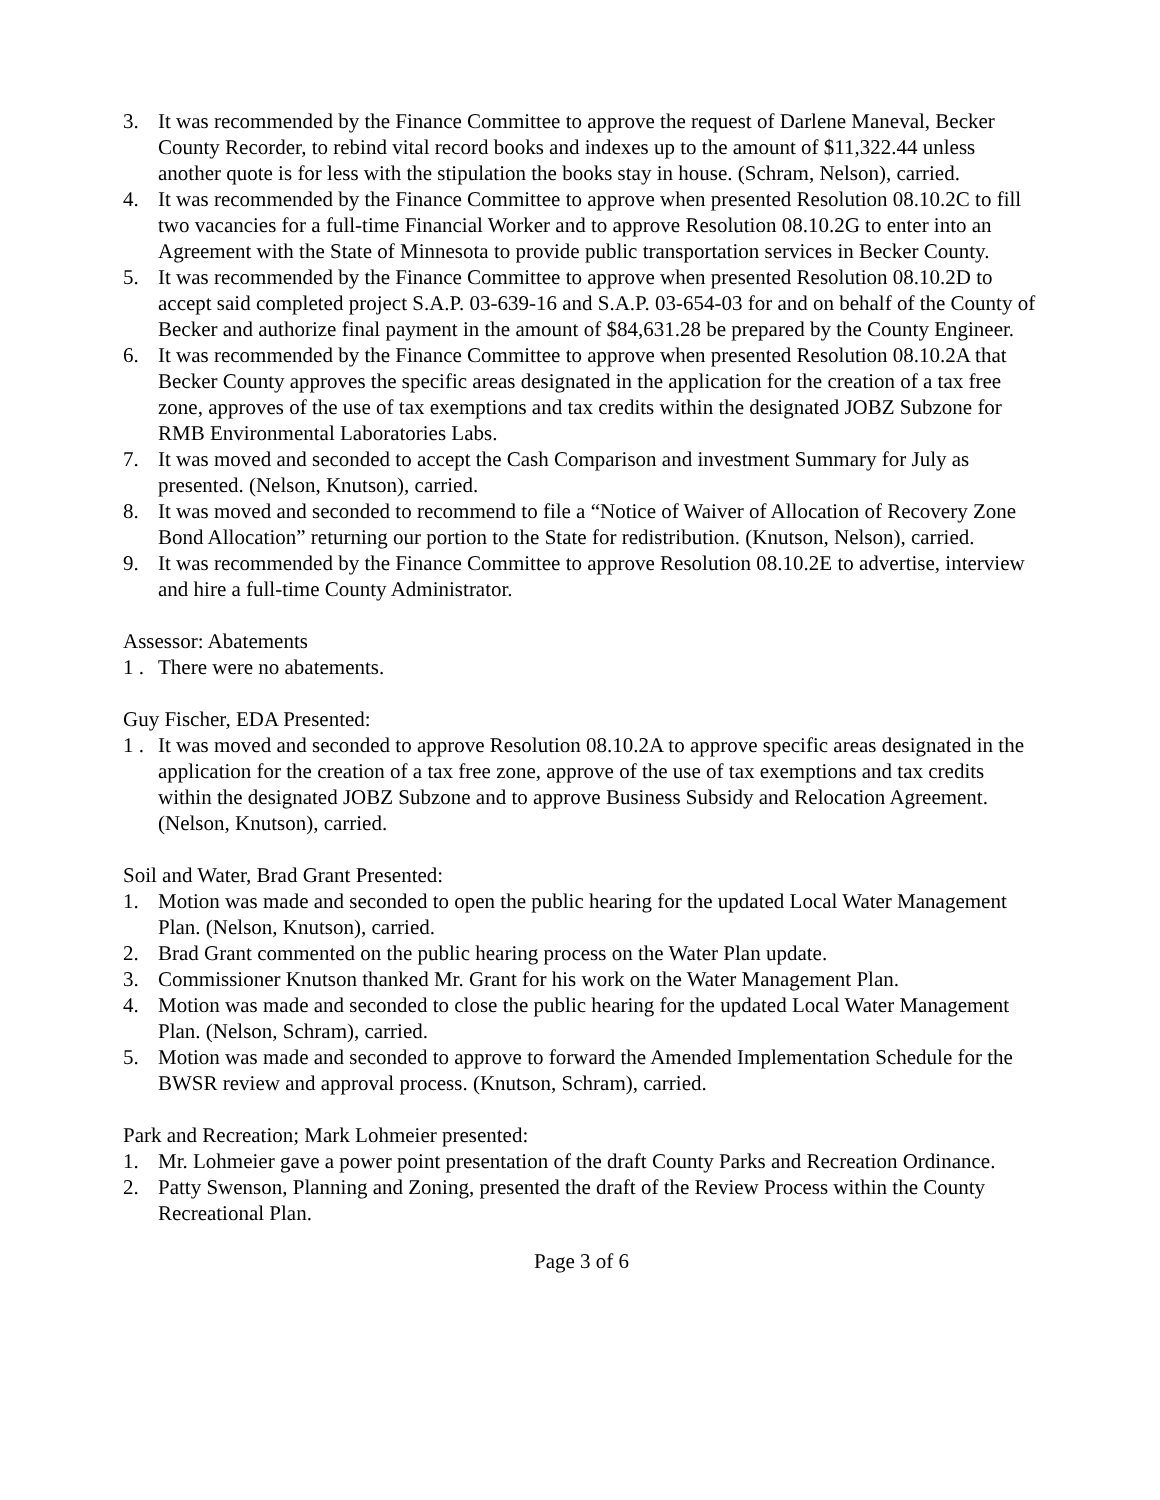3. It was recommended by the Finance Committee to approve the request of Darlene Maneval, Becker County Recorder, to rebind vital record books and indexes up to the amount of $11,322.44 unless another quote is for less with the stipulation the books stay in house. (Schram, Nelson), carried.
4. It was recommended by the Finance Committee to approve when presented Resolution 08.10.2C to fill two vacancies for a full-time Financial Worker and to approve Resolution 08.10.2G to enter into an Agreement with the State of Minnesota to provide public transportation services in Becker County.
5. It was recommended by the Finance Committee to approve when presented Resolution 08.10.2D to accept said completed project S.A.P. 03-639-16 and S.A.P. 03-654-03 for and on behalf of the County of Becker and authorize final payment in the amount of $84,631.28 be prepared by the County Engineer.
6. It was recommended by the Finance Committee to approve when presented Resolution 08.10.2A that Becker County approves the specific areas designated in the application for the creation of a tax free zone, approves of the use of tax exemptions and tax credits within the designated JOBZ Subzone for RMB Environmental Laboratories Labs.
7. It was moved and seconded to accept the Cash Comparison and investment Summary for July as presented. (Nelson, Knutson), carried.
8. It was moved and seconded to recommend to file a “Notice of Waiver of Allocation of Recovery Zone Bond Allocation” returning our portion to the State for redistribution. (Knutson, Nelson), carried.
9. It was recommended by the Finance Committee to approve Resolution 08.10.2E to advertise, interview and hire a full-time County Administrator.
Assessor: Abatements
1 . There were no abatements.
Guy Fischer, EDA Presented:
1 . It was moved and seconded to approve Resolution 08.10.2A to approve specific areas designated in the application for the creation of a tax free zone, approve of the use of tax exemptions and tax credits within the designated JOBZ Subzone and to approve Business Subsidy and Relocation Agreement. (Nelson, Knutson), carried.
Soil and Water, Brad Grant Presented:
1. Motion was made and seconded to open the public hearing for the updated Local Water Management Plan. (Nelson, Knutson), carried.
2. Brad Grant commented on the public hearing process on the Water Plan update.
3. Commissioner Knutson thanked Mr. Grant for his work on the Water Management Plan.
4. Motion was made and seconded to close the public hearing for the updated Local Water Management Plan. (Nelson, Schram), carried.
5. Motion was made and seconded to approve to forward the Amended Implementation Schedule for the BWSR review and approval process. (Knutson, Schram), carried.
Park and Recreation; Mark Lohmeier presented:
1. Mr. Lohmeier gave a power point presentation of the draft County Parks and Recreation Ordinance.
2. Patty Swenson, Planning and Zoning, presented the draft of the Review Process within the County Recreational Plan.
Page 3 of 6